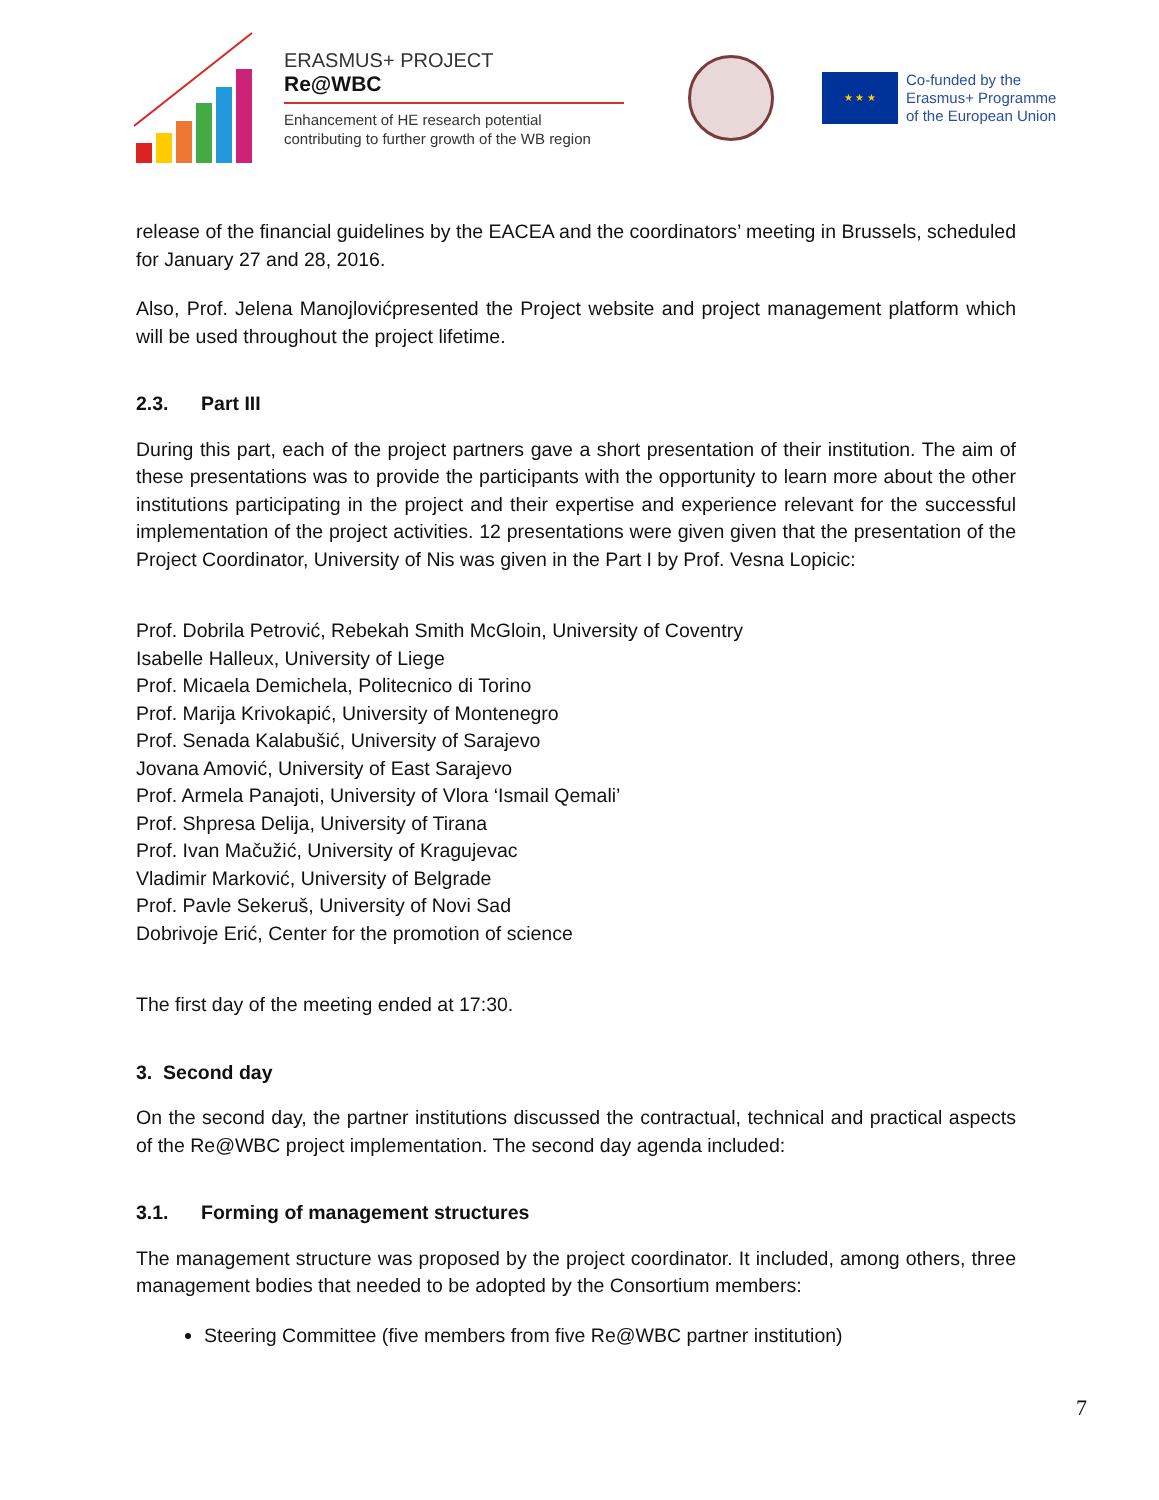ERASMUS+ PROJECT
Re@WBC
Enhancement of HE research potential
contributing to further growth of the WB region
★ ★ ★
Co-funded by the
Erasmus+ Programme
of the European Union
release of the financial guidelines by the EACEA and the coordinators’ meeting in Brussels, scheduled for January 27 and 28, 2016.
Also, Prof. Jelena Manojlovićpresented the Project website and project management platform which will be used throughout the project lifetime.
2.3. Part III
During this part, each of the project partners gave a short presentation of their institution. The aim of these presentations was to provide the participants with the opportunity to learn more about the other institutions participating in the project and their expertise and experience relevant for the successful implementation of the project activities. 12 presentations were given given that the presentation of the Project Coordinator, University of Nis was given in the Part I by Prof. Vesna Lopicic:
Prof. Dobrila Petrović, Rebekah Smith McGloin, University of Coventry
Isabelle Halleux, University of Liege
Prof. Micaela Demichela, Politecnico di Torino
Prof. Marija Krivokapić, University of Montenegro
Prof. Senada Kalabušić, University of Sarajevo
Jovana Amović, University of East Sarajevo
Prof. Armela Panajoti, University of Vlora ‘Ismail Qemali’
Prof. Shpresa Delija, University of Tirana
Prof. Ivan Mačužić, University of Kragujevac
Vladimir Marković, University of Belgrade
Prof. Pavle Sekeruš, University of Novi Sad
Dobrivoje Erić, Center for the promotion of science
The first day of the meeting ended at 17:30.
3. Second day
On the second day, the partner institutions discussed the contractual, technical and practical aspects of the Re@WBC project implementation. The second day agenda included:
3.1. Forming of management structures
The management structure was proposed by the project coordinator. It included, among others, three management bodies that needed to be adopted by the Consortium members:
Steering Committee (five members from five Re@WBC partner institution)
7